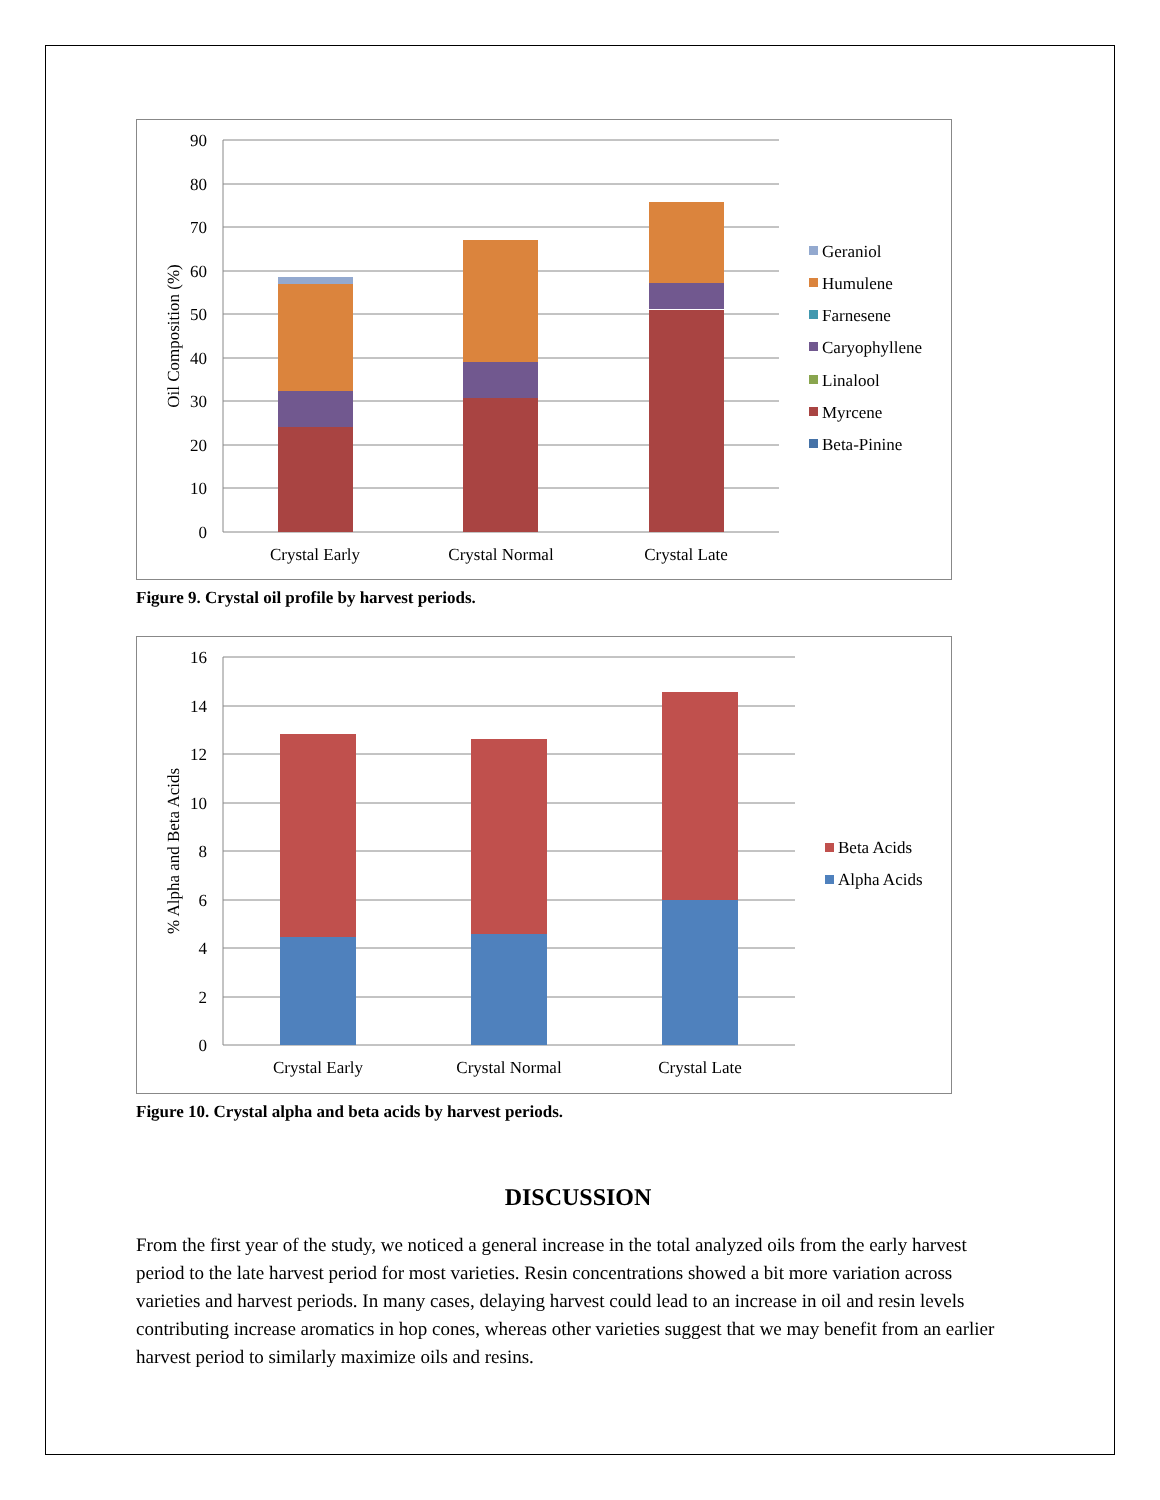0
10
20
30
40
50
60
70
80
90
Oil Composition (%)
Crystal Early
Crystal Normal
Crystal Late
Geraniol
Humulene
Farnesene
Caryophyllene
Linalool
Myrcene
Beta-Pinine
Figure 9. Crystal oil profile by harvest periods.
0
2
4
6
8
10
12
14
16
% Alpha and Beta Acids
Crystal Early
Crystal Normal
Crystal Late
Beta Acids
Alpha Acids
Figure 10. Crystal alpha and beta acids by harvest periods.
DISCUSSION
From the first year of the study, we noticed a general increase in the total analyzed oils from the early harvest period to the late harvest period for most varieties. Resin concentrations showed a bit more variation across varieties and harvest periods. In many cases, delaying harvest could lead to an increase in oil and resin levels contributing increase aromatics in hop cones, whereas other varieties suggest that we may benefit from an earlier harvest period to similarly maximize oils and resins.